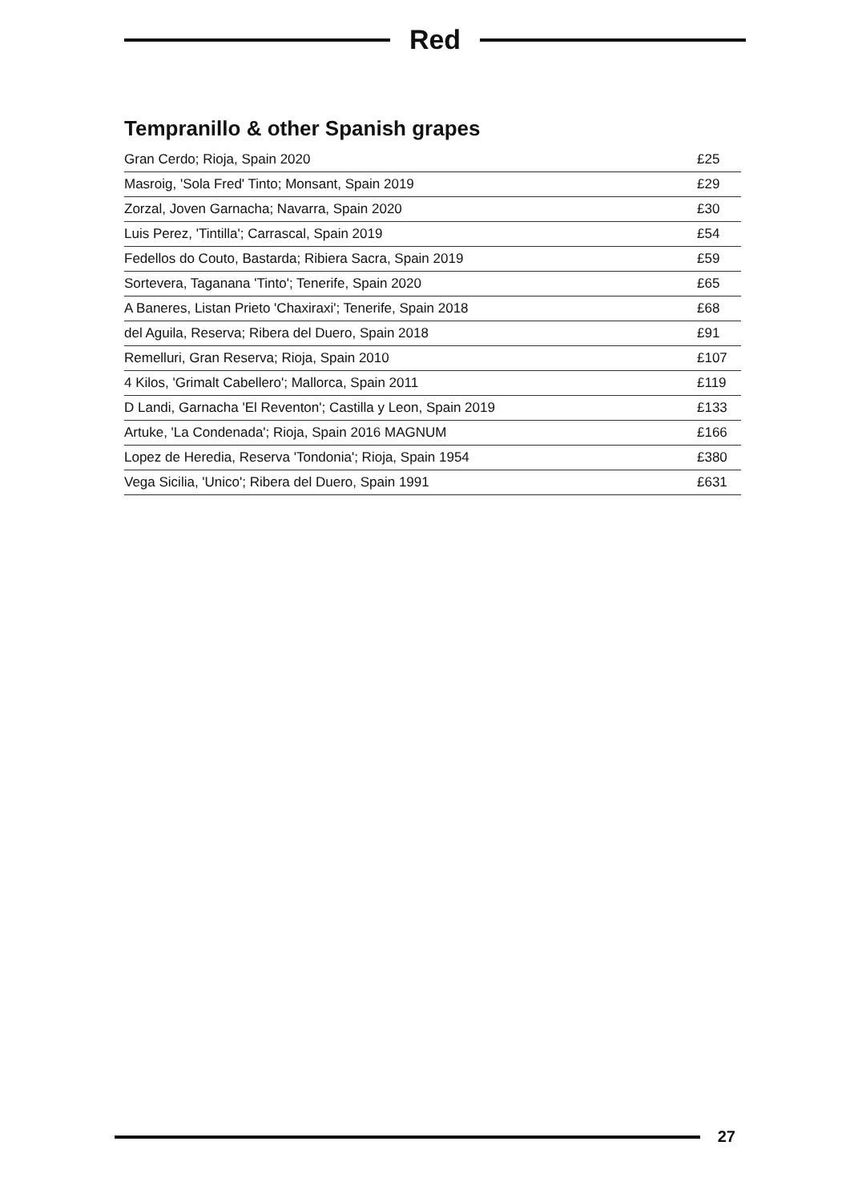Red
Tempranillo & other Spanish grapes
| Gran Cerdo; Rioja, Spain 2020 | £25 |
| Masroig, 'Sola Fred' Tinto; Monsant, Spain 2019 | £29 |
| Zorzal, Joven Garnacha; Navarra, Spain 2020 | £30 |
| Luis Perez, 'Tintilla'; Carrascal, Spain 2019 | £54 |
| Fedellos do Couto, Bastarda; Ribiera Sacra, Spain 2019 | £59 |
| Sortevera, Taganana 'Tinto'; Tenerife, Spain 2020 | £65 |
| A Baneres, Listan Prieto 'Chaxiraxi'; Tenerife, Spain 2018 | £68 |
| del Aguila, Reserva; Ribera del Duero, Spain 2018 | £91 |
| Remelluri, Gran Reserva; Rioja, Spain 2010 | £107 |
| 4 Kilos, 'Grimalt Cabellero'; Mallorca, Spain 2011 | £119 |
| D Landi, Garnacha 'El Reventon'; Castilla y Leon, Spain 2019 | £133 |
| Artuke, 'La Condenada'; Rioja, Spain 2016 MAGNUM | £166 |
| Lopez de Heredia, Reserva 'Tondonia'; Rioja, Spain 1954 | £380 |
| Vega Sicilia, 'Unico'; Ribera del Duero, Spain 1991 | £631 |
27